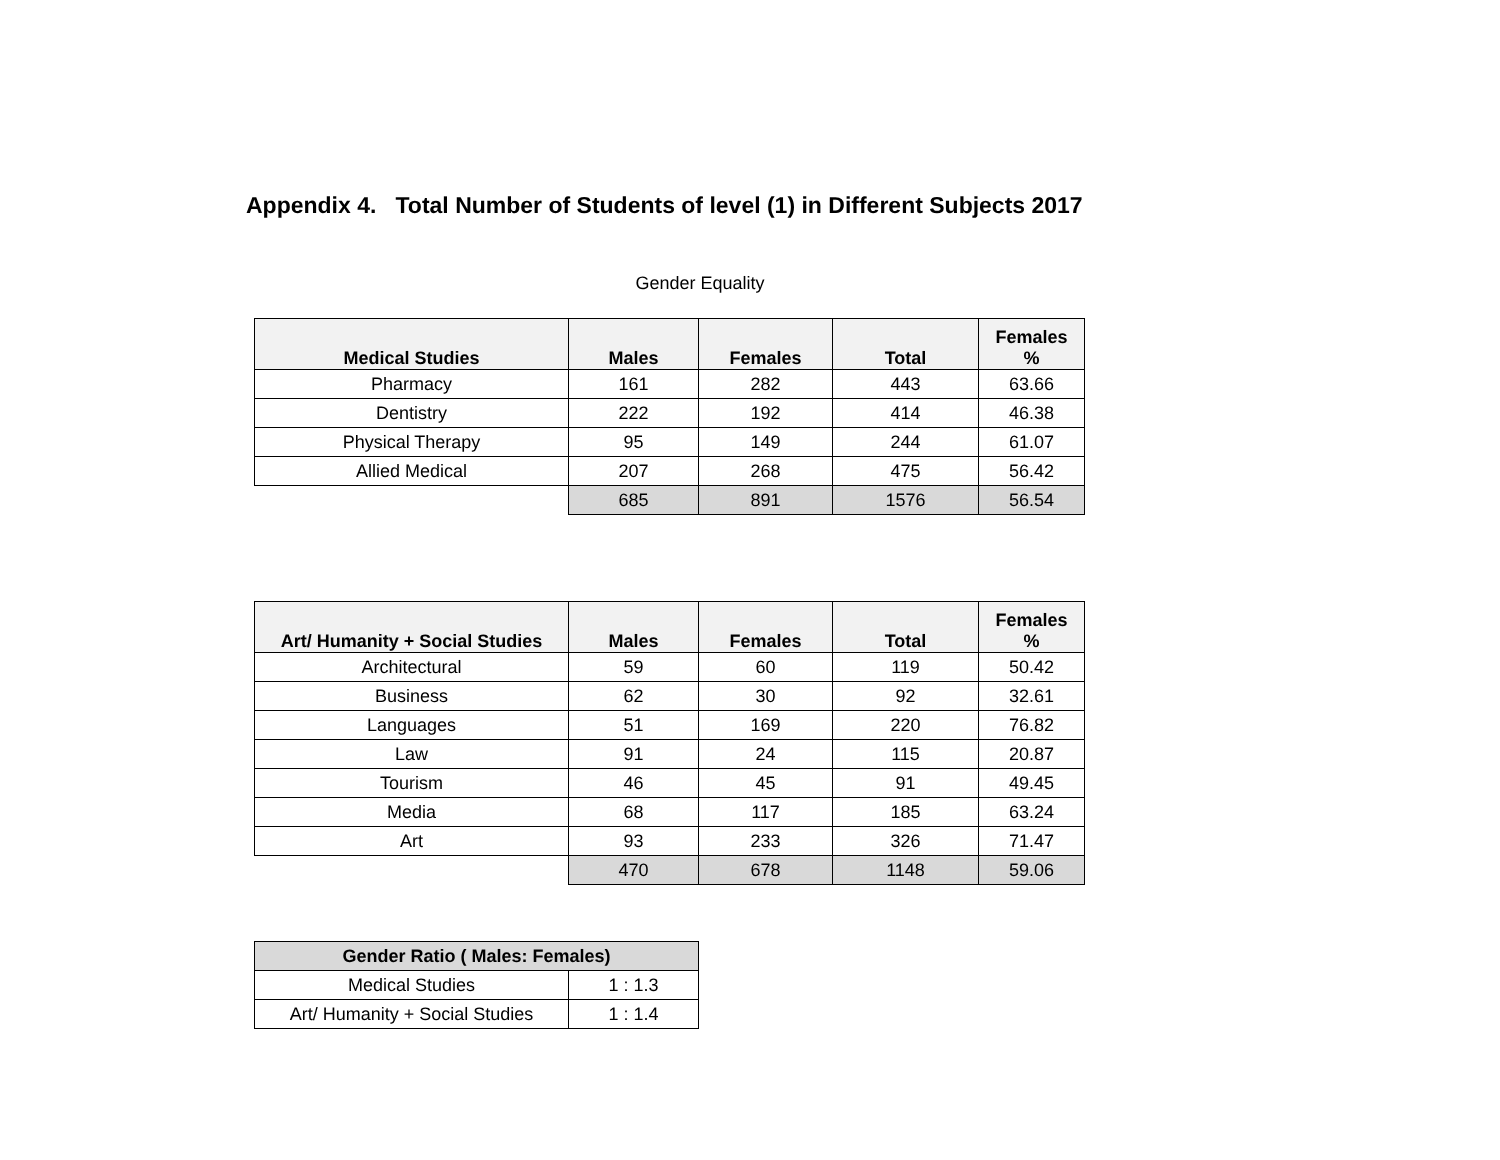Appendix 4. Total Number of Students of level (1) in Different Subjects 2017
Gender Equality
| Medical Studies | Males | Females | Total | Females % |
| --- | --- | --- | --- | --- |
| Pharmacy | 161 | 282 | 443 | 63.66 |
| Dentistry | 222 | 192 | 414 | 46.38 |
| Physical Therapy | 95 | 149 | 244 | 61.07 |
| Allied Medical | 207 | 268 | 475 | 56.42 |
| | 685 | 891 | 1576 | 56.54 |
| Art/ Humanity + Social Studies | Males | Females | Total | Females % |
| --- | --- | --- | --- | --- |
| Architectural | 59 | 60 | 119 | 50.42 |
| Business | 62 | 30 | 92 | 32.61 |
| Languages | 51 | 169 | 220 | 76.82 |
| Law | 91 | 24 | 115 | 20.87 |
| Tourism | 46 | 45 | 91 | 49.45 |
| Media | 68 | 117 | 185 | 63.24 |
| Art | 93 | 233 | 326 | 71.47 |
| | 470 | 678 | 1148 | 59.06 |
| Gender Ratio ( Males: Females) | |
| --- | --- |
| Medical Studies | 1 : 1.3 |
| Art/ Humanity + Social Studies | 1 : 1.4 |